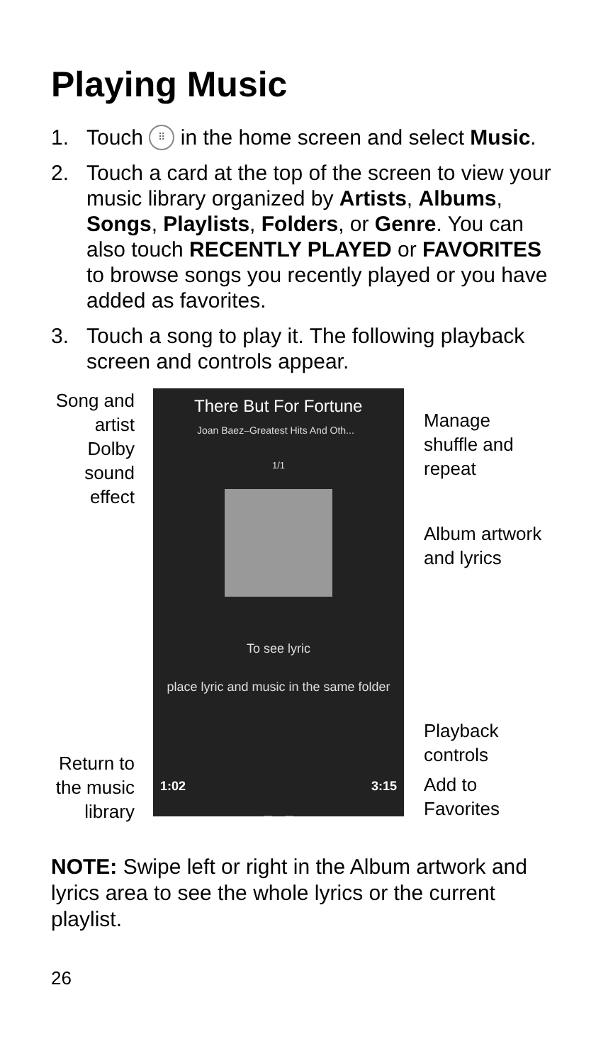Playing Music
1. Touch ⠿ in the home screen and select Music.
2. Touch a card at the top of the screen to view your music library organized by Artists, Albums, Songs, Playlists, Folders, or Genre. You can also touch RECENTLY PLAYED or FAVORITES to browse songs you recently played or you have added as favorites.
3. Touch a song to play it. The following playback screen and controls appear.
Song and
artist
Dolby
sound
effect
Return to
the music
library
There But For Fortune
Joan Baez–Greatest Hits And Oth...
1/1
To see lyric
place lyric and music in the same folder
1:02 3:15
◀◀ ❚❚ ▶▶
Manage
shuffle and
repeat
Album artwork
and lyrics
Playback
controls
Add to
Favorites
NOTE: Swipe left or right in the Album artwork and lyrics area to see the whole lyrics or the current playlist.
26